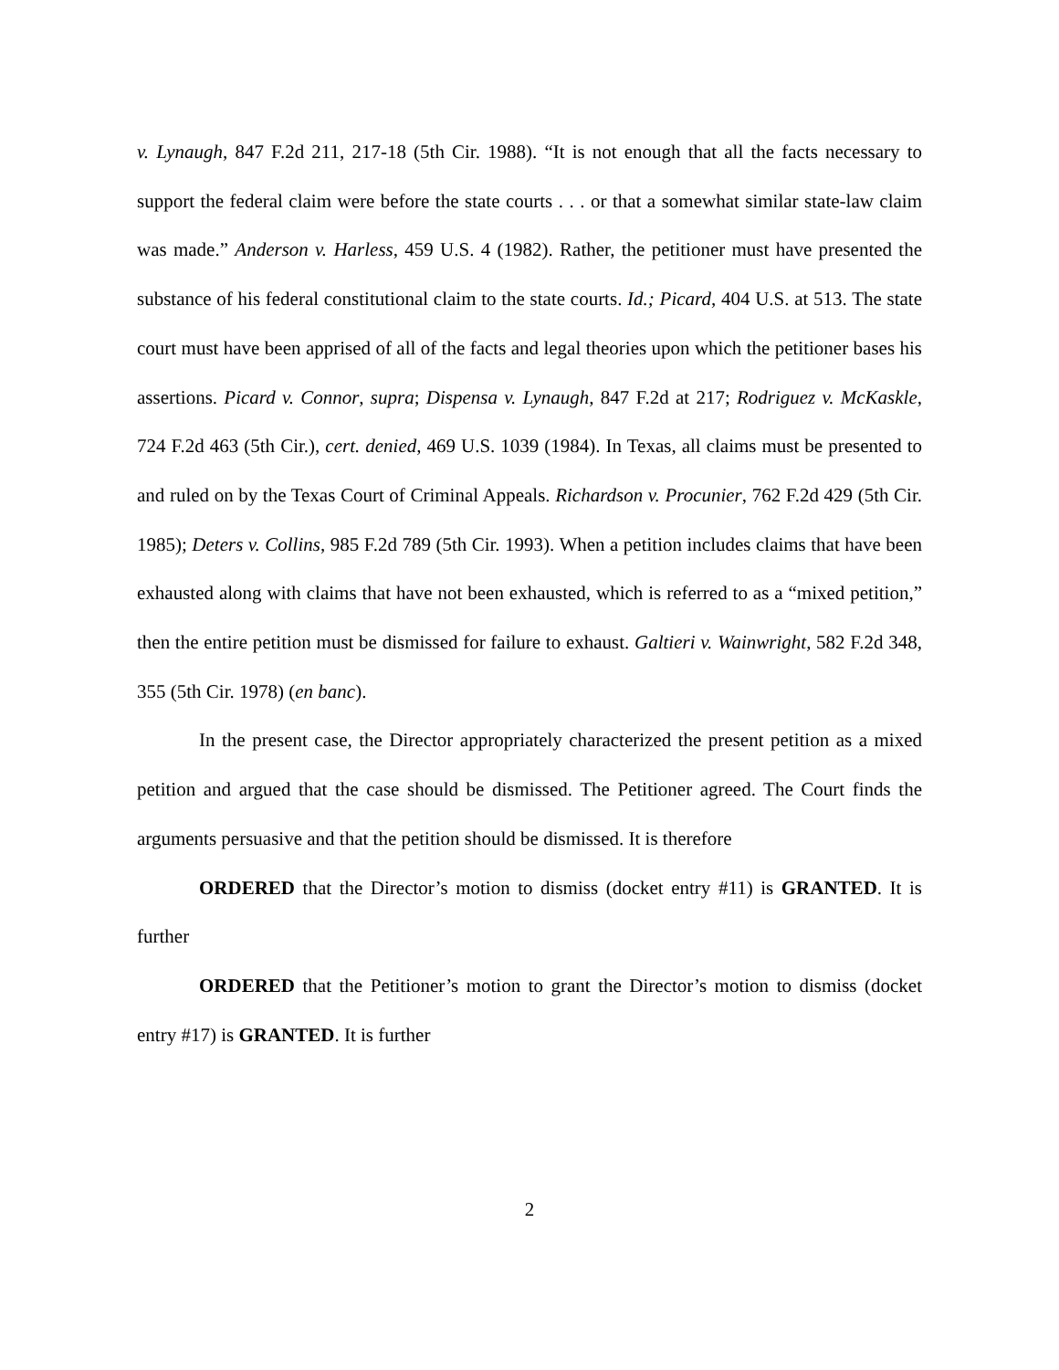v. Lynaugh, 847 F.2d 211, 217-18 (5th Cir. 1988). “It is not enough that all the facts necessary to support the federal claim were before the state courts . . . or that a somewhat similar state-law claim was made.” Anderson v. Harless, 459 U.S. 4 (1982). Rather, the petitioner must have presented the substance of his federal constitutional claim to the state courts. Id.; Picard, 404 U.S. at 513. The state court must have been apprised of all of the facts and legal theories upon which the petitioner bases his assertions. Picard v. Connor, supra; Dispensa v. Lynaugh, 847 F.2d at 217; Rodriguez v. McKaskle, 724 F.2d 463 (5th Cir.), cert. denied, 469 U.S. 1039 (1984). In Texas, all claims must be presented to and ruled on by the Texas Court of Criminal Appeals. Richardson v. Procunier, 762 F.2d 429 (5th Cir. 1985); Deters v. Collins, 985 F.2d 789 (5th Cir. 1993). When a petition includes claims that have been exhausted along with claims that have not been exhausted, which is referred to as a “mixed petition,” then the entire petition must be dismissed for failure to exhaust. Galtieri v. Wainwright, 582 F.2d 348, 355 (5th Cir. 1978) (en banc).
In the present case, the Director appropriately characterized the present petition as a mixed petition and argued that the case should be dismissed. The Petitioner agreed. The Court finds the arguments persuasive and that the petition should be dismissed. It is therefore
ORDERED that the Director’s motion to dismiss (docket entry #11) is GRANTED. It is further
ORDERED that the Petitioner’s motion to grant the Director’s motion to dismiss (docket entry #17) is GRANTED. It is further
2